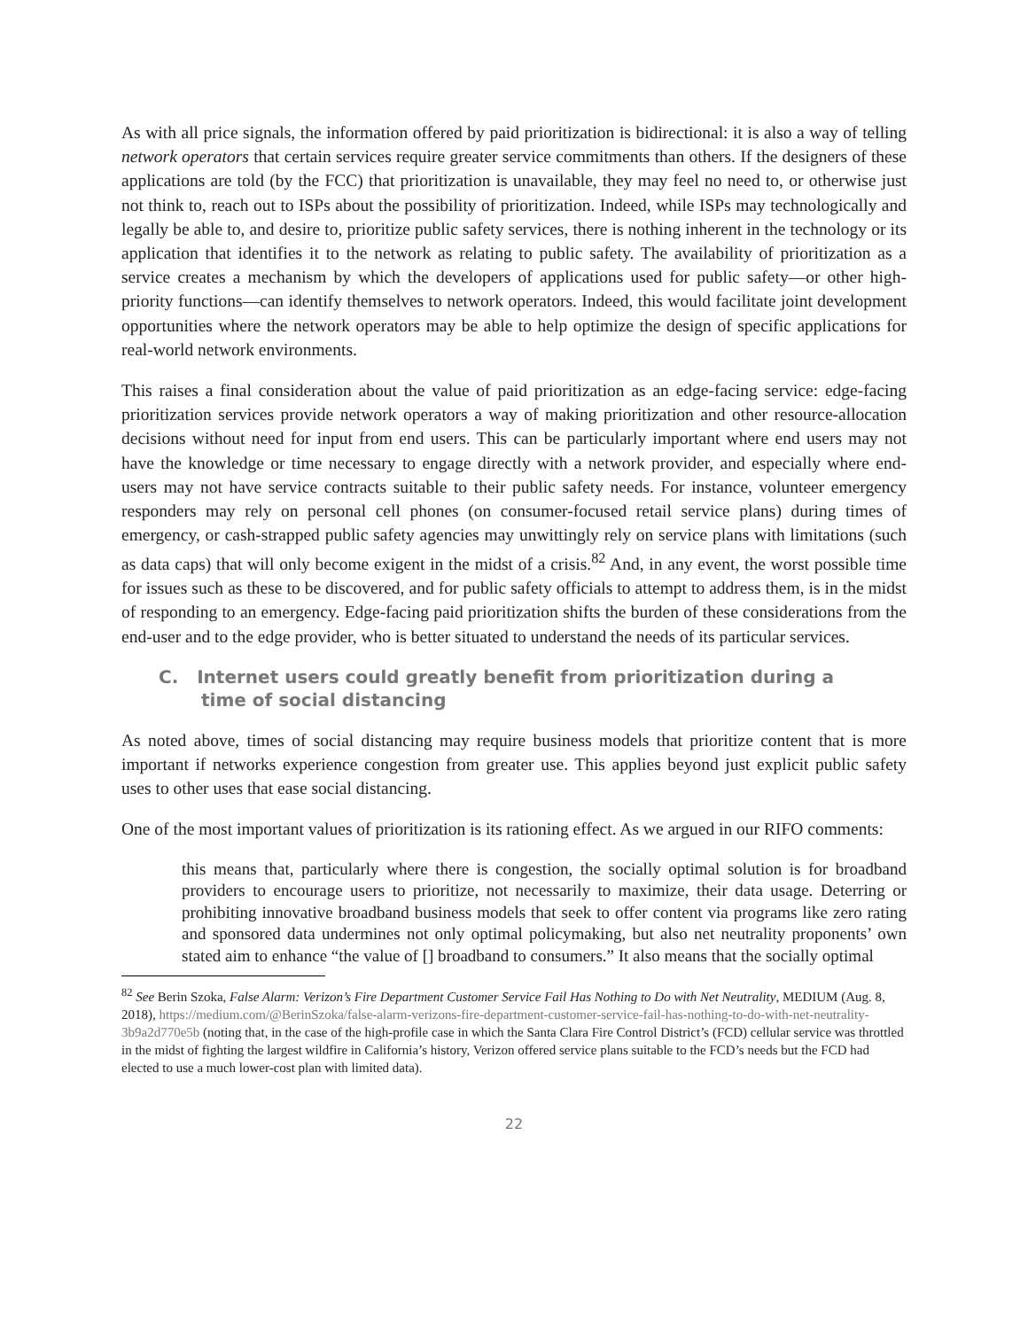As with all price signals, the information offered by paid prioritization is bidirectional: it is also a way of telling network operators that certain services require greater service commitments than others. If the designers of these applications are told (by the FCC) that prioritization is unavailable, they may feel no need to, or otherwise just not think to, reach out to ISPs about the possibility of prioritization. Indeed, while ISPs may technologically and legally be able to, and desire to, prioritize public safety services, there is nothing inherent in the technology or its application that identifies it to the network as relating to public safety. The availability of prioritization as a service creates a mechanism by which the developers of applications used for public safety—or other high-priority functions—can identify themselves to network operators. Indeed, this would facilitate joint development opportunities where the network operators may be able to help optimize the design of specific applications for real-world network environments.
This raises a final consideration about the value of paid prioritization as an edge-facing service: edge-facing prioritization services provide network operators a way of making prioritization and other resource-allocation decisions without need for input from end users. This can be particularly important where end users may not have the knowledge or time necessary to engage directly with a network provider, and especially where end-users may not have service contracts suitable to their public safety needs. For instance, volunteer emergency responders may rely on personal cell phones (on consumer-focused retail service plans) during times of emergency, or cash-strapped public safety agencies may unwittingly rely on service plans with limitations (such as data caps) that will only become exigent in the midst of a crisis.<sup>82</sup> And, in any event, the worst possible time for issues such as these to be discovered, and for public safety officials to attempt to address them, is in the midst of responding to an emergency. Edge-facing paid prioritization shifts the burden of these considerations from the end-user and to the edge provider, who is better situated to understand the needs of its particular services.
C. Internet users could greatly benefit from prioritization during a time of social distancing
As noted above, times of social distancing may require business models that prioritize content that is more important if networks experience congestion from greater use. This applies beyond just explicit public safety uses to other uses that ease social distancing.
One of the most important values of prioritization is its rationing effect. As we argued in our RIFO comments:
this means that, particularly where there is congestion, the socially optimal solution is for broadband providers to encourage users to prioritize, not necessarily to maximize, their data usage. Deterring or prohibiting innovative broadband business models that seek to offer content via programs like zero rating and sponsored data undermines not only optimal policymaking, but also net neutrality proponents’ own stated aim to enhance “the value of [] broadband to consumers.” It also means that the socially optimal
<sup>82</sup> See Berin Szoka, False Alarm: Verizon’s Fire Department Customer Service Fail Has Nothing to Do with Net Neutrality, MEDIUM (Aug. 8, 2018), https://medium.com/@BerinSzoka/false-alarm-verizons-fire-department-customer-service-fail-has-nothing-to-do-with-net-neutrality-3b9a2d770e5b (noting that, in the case of the high-profile case in which the Santa Clara Fire Control District’s (FCD) cellular service was throttled in the midst of fighting the largest wildfire in California’s history, Verizon offered service plans suitable to the FCD’s needs but the FCD had elected to use a much lower-cost plan with limited data).
22